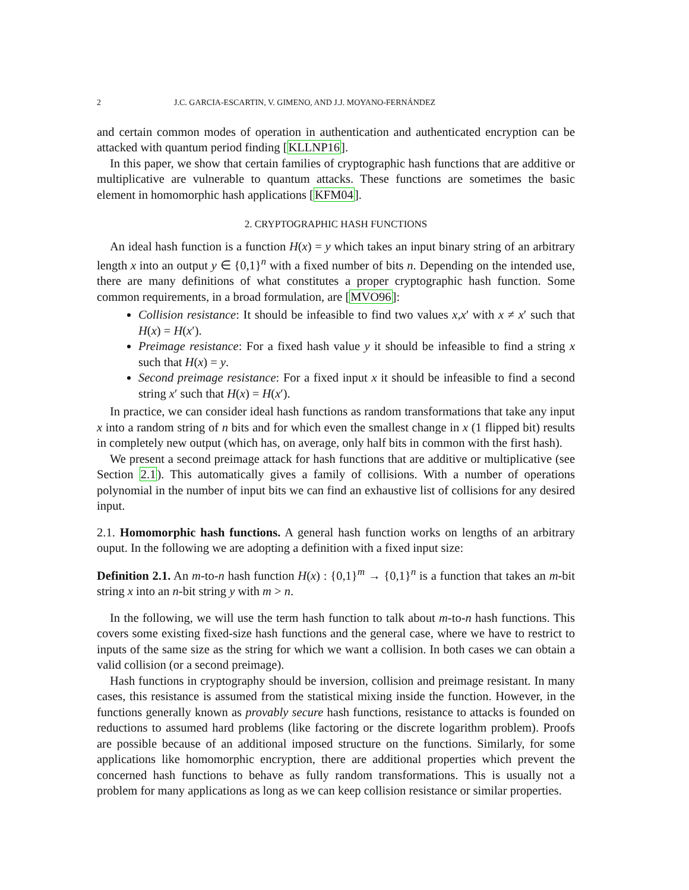2 J.C. GARCIA-ESCARTIN, V. GIMENO, AND J.J. MOYANO-FERNÁNDEZ
and certain common modes of operation in authentication and authenticated encryption can be attacked with quantum period finding [KLLNP16].
In this paper, we show that certain families of cryptographic hash functions that are additive or multiplicative are vulnerable to quantum attacks. These functions are sometimes the basic element in homomorphic hash applications [KFM04].
2. CRYPTOGRAPHIC HASH FUNCTIONS
An ideal hash function is a function H(x) = y which takes an input binary string of an arbitrary length x into an output y ∈ {0,1}<sup>n</sup> with a fixed number of bits n. Depending on the intended use, there are many definitions of what constitutes a proper cryptographic hash function. Some common requirements, in a broad formulation, are [MVO96]:
Collision resistance: It should be infeasible to find two values x,x′ with x ≠ x′ such that H(x) = H(x′).
Preimage resistance: For a fixed hash value y it should be infeasible to find a string x such that H(x) = y.
Second preimage resistance: For a fixed input x it should be infeasible to find a second string x′ such that H(x) = H(x′).
In practice, we can consider ideal hash functions as random transformations that take any input x into a random string of n bits and for which even the smallest change in x (1 flipped bit) results in completely new output (which has, on average, only half bits in common with the first hash).
We present a second preimage attack for hash functions that are additive or multiplicative (see Section 2.1). This automatically gives a family of collisions. With a number of operations polynomial in the number of input bits we can find an exhaustive list of collisions for any desired input.
2.1. Homomorphic hash functions. A general hash function works on lengths of an arbitrary ouput. In the following we are adopting a definition with a fixed input size:
Definition 2.1. An m-to-n hash function H(x) : {0,1}<sup>m</sup> → {0,1}<sup>n</sup> is a function that takes an m-bit string x into an n-bit string y with m > n.
In the following, we will use the term hash function to talk about m-to-n hash functions. This covers some existing fixed-size hash functions and the general case, where we have to restrict to inputs of the same size as the string for which we want a collision. In both cases we can obtain a valid collision (or a second preimage).
Hash functions in cryptography should be inversion, collision and preimage resistant. In many cases, this resistance is assumed from the statistical mixing inside the function. However, in the functions generally known as provably secure hash functions, resistance to attacks is founded on reductions to assumed hard problems (like factoring or the discrete logarithm problem). Proofs are possible because of an additional imposed structure on the functions. Similarly, for some applications like homomorphic encryption, there are additional properties which prevent the concerned hash functions to behave as fully random transformations. This is usually not a problem for many applications as long as we can keep collision resistance or similar properties.